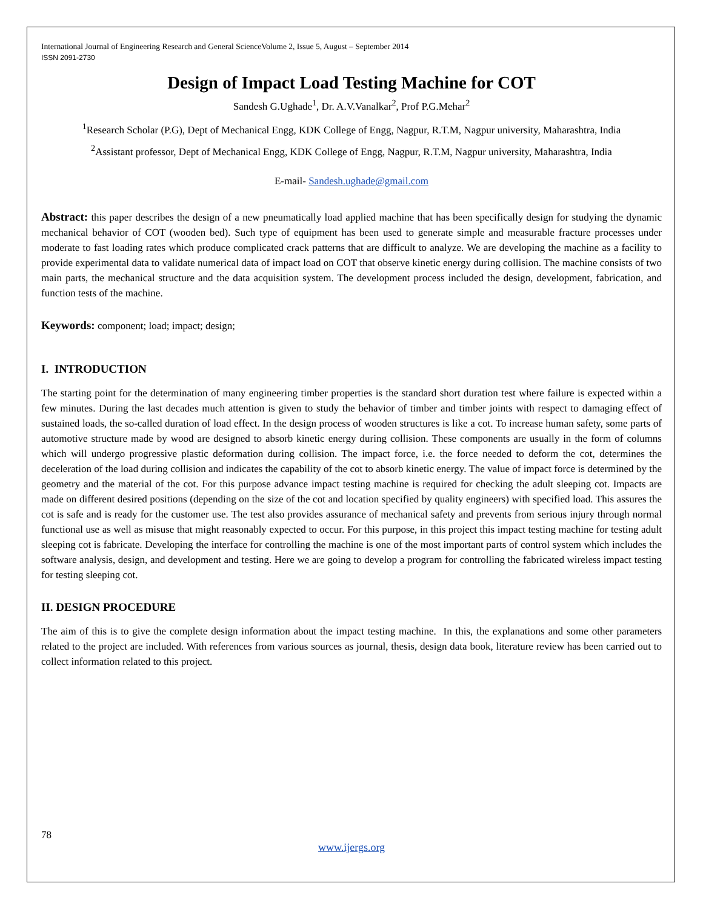International Journal of Engineering Research and General ScienceVolume 2, Issue 5, August – September 2014
ISSN 2091-2730
Design of Impact Load Testing Machine for COT
Sandesh G.Ughade<sup>1</sup>, Dr. A.V.Vanalkar<sup>2</sup>, Prof P.G.Mehar<sup>2</sup>
<sup>1</sup> Research Scholar (P.G), Dept of Mechanical Engg, KDK College of Engg, Nagpur, R.T.M, Nagpur university, Maharashtra, India
<sup>2</sup> Assistant professor, Dept of Mechanical Engg, KDK College of Engg, Nagpur, R.T.M, Nagpur university, Maharashtra, India
E-mail- Sandesh.ughade@gmail.com
Abstract: this paper describes the design of a new pneumatically load applied machine that has been specifically design for studying the dynamic mechanical behavior of COT (wooden bed). Such type of equipment has been used to generate simple and measurable fracture processes under moderate to fast loading rates which produce complicated crack patterns that are difficult to analyze. We are developing the machine as a facility to provide experimental data to validate numerical data of impact load on COT that observe kinetic energy during collision. The machine consists of two main parts, the mechanical structure and the data acquisition system. The development process included the design, development, fabrication, and function tests of the machine.
Keywords: component; load; impact; design;
I. INTRODUCTION
The starting point for the determination of many engineering timber properties is the standard short duration test where failure is expected within a few minutes. During the last decades much attention is given to study the behavior of timber and timber joints with respect to damaging effect of sustained loads, the so-called duration of load effect. In the design process of wooden structures is like a cot. To increase human safety, some parts of automotive structure made by wood are designed to absorb kinetic energy during collision. These components are usually in the form of columns which will undergo progressive plastic deformation during collision. The impact force, i.e. the force needed to deform the cot, determines the deceleration of the load during collision and indicates the capability of the cot to absorb kinetic energy. The value of impact force is determined by the geometry and the material of the cot. For this purpose advance impact testing machine is required for checking the adult sleeping cot. Impacts are made on different desired positions (depending on the size of the cot and location specified by quality engineers) with specified load. This assures the cot is safe and is ready for the customer use. The test also provides assurance of mechanical safety and prevents from serious injury through normal functional use as well as misuse that might reasonably expected to occur. For this purpose, in this project this impact testing machine for testing adult sleeping cot is fabricate. Developing the interface for controlling the machine is one of the most important parts of control system which includes the software analysis, design, and development and testing. Here we are going to develop a program for controlling the fabricated wireless impact testing for testing sleeping cot.
II. DESIGN PROCEDURE
The aim of this is to give the complete design information about the impact testing machine. In this, the explanations and some other parameters related to the project are included. With references from various sources as journal, thesis, design data book, literature review has been carried out to collect information related to this project.
78
www.ijergs.org